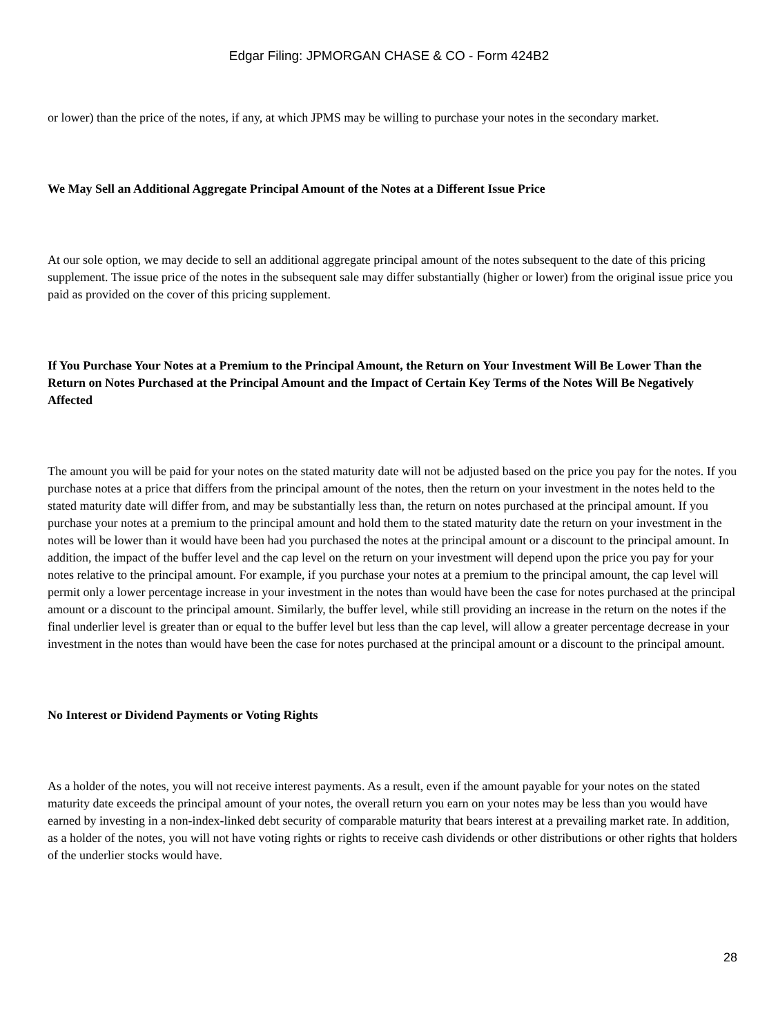Edgar Filing: JPMORGAN CHASE & CO - Form 424B2
or lower) than the price of the notes, if any, at which JPMS may be willing to purchase your notes in the secondary market.
We May Sell an Additional Aggregate Principal Amount of the Notes at a Different Issue Price
At our sole option, we may decide to sell an additional aggregate principal amount of the notes subsequent to the date of this pricing supplement. The issue price of the notes in the subsequent sale may differ substantially (higher or lower) from the original issue price you paid as provided on the cover of this pricing supplement.
If You Purchase Your Notes at a Premium to the Principal Amount, the Return on Your Investment Will Be Lower Than the Return on Notes Purchased at the Principal Amount and the Impact of Certain Key Terms of the Notes Will Be Negatively Affected
The amount you will be paid for your notes on the stated maturity date will not be adjusted based on the price you pay for the notes. If you purchase notes at a price that differs from the principal amount of the notes, then the return on your investment in the notes held to the stated maturity date will differ from, and may be substantially less than, the return on notes purchased at the principal amount. If you purchase your notes at a premium to the principal amount and hold them to the stated maturity date the return on your investment in the notes will be lower than it would have been had you purchased the notes at the principal amount or a discount to the principal amount. In addition, the impact of the buffer level and the cap level on the return on your investment will depend upon the price you pay for your notes relative to the principal amount. For example, if you purchase your notes at a premium to the principal amount, the cap level will permit only a lower percentage increase in your investment in the notes than would have been the case for notes purchased at the principal amount or a discount to the principal amount. Similarly, the buffer level, while still providing an increase in the return on the notes if the final underlier level is greater than or equal to the buffer level but less than the cap level, will allow a greater percentage decrease in your investment in the notes than would have been the case for notes purchased at the principal amount or a discount to the principal amount.
No Interest or Dividend Payments or Voting Rights
As a holder of the notes, you will not receive interest payments. As a result, even if the amount payable for your notes on the stated maturity date exceeds the principal amount of your notes, the overall return you earn on your notes may be less than you would have earned by investing in a non-index-linked debt security of comparable maturity that bears interest at a prevailing market rate. In addition, as a holder of the notes, you will not have voting rights or rights to receive cash dividends or other distributions or other rights that holders of the underlier stocks would have.
28